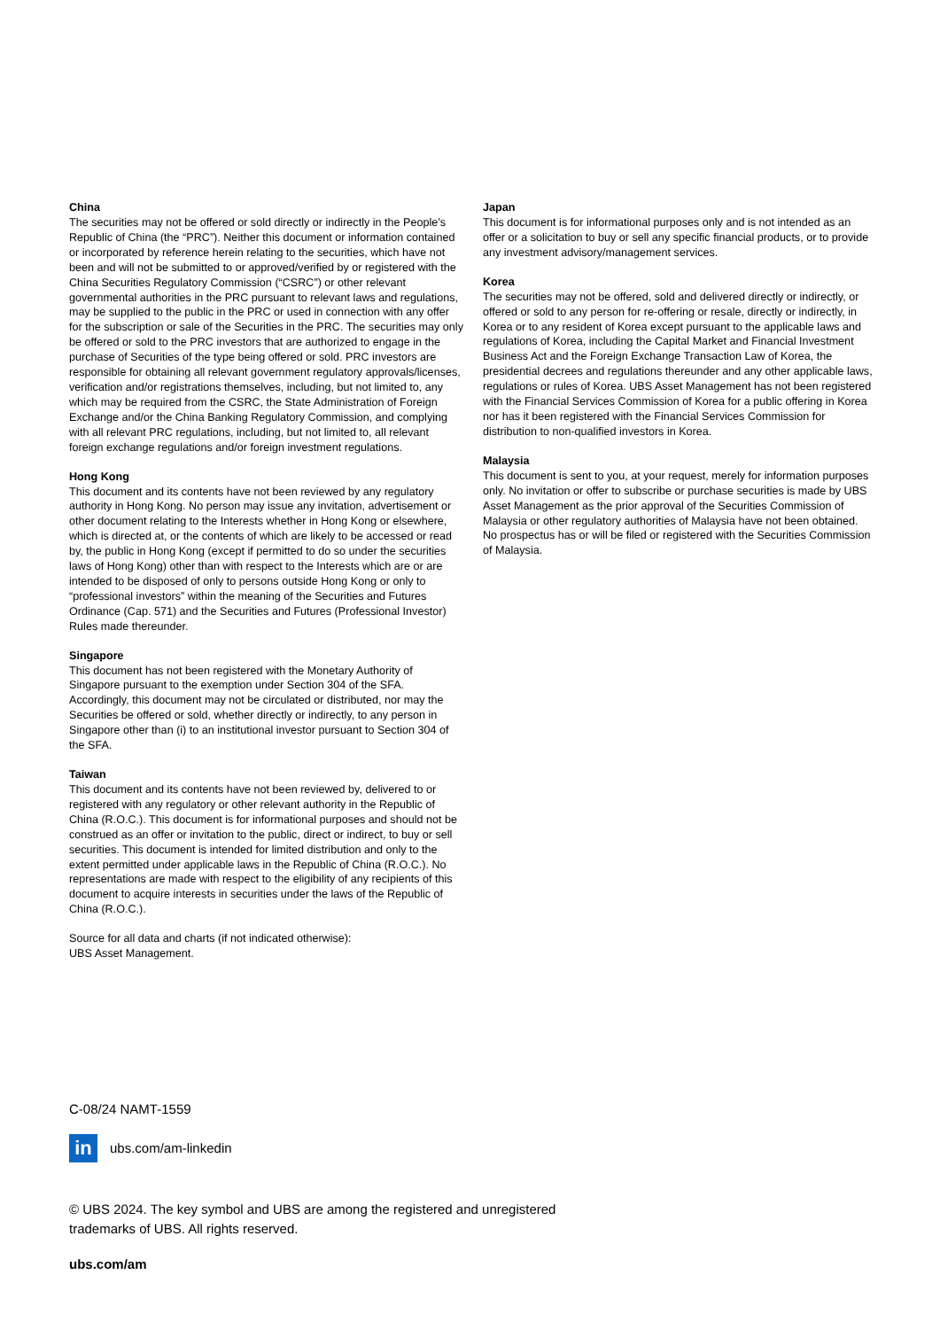China
The securities may not be offered or sold directly or indirectly in the People’s Republic of China (the “PRC”). Neither this document or information contained or incorporated by reference herein relating to the securities, which have not been and will not be submitted to or approved/verified by or registered with the China Securities Regulatory Commission (“CSRC”) or other relevant governmental authorities in the PRC pursuant to relevant laws and regulations, may be supplied to the public in the PRC or used in connection with any offer for the subscription or sale of the Securities in the PRC. The securities may only be offered or sold to the PRC investors that are authorized to engage in the purchase of Securities of the type being offered or sold. PRC investors are responsible for obtaining all relevant government regulatory approvals/licenses, verification and/or registrations themselves, including, but not limited to, any which may be required from the CSRC, the State Administration of Foreign Exchange and/or the China Banking Regulatory Commission, and complying with all relevant PRC regulations, including, but not limited to, all relevant foreign exchange regulations and/or foreign investment regulations.
Hong Kong
This document and its contents have not been reviewed by any regulatory authority in Hong Kong. No person may issue any invitation, advertisement or other document relating to the Interests whether in Hong Kong or elsewhere, which is directed at, or the contents of which are likely to be accessed or read by, the public in Hong Kong (except if permitted to do so under the securities laws of Hong Kong) other than with respect to the Interests which are or are intended to be disposed of only to persons outside Hong Kong or only to “professional investors” within the meaning of the Securities and Futures Ordinance (Cap. 571) and the Securities and Futures (Professional Investor) Rules made thereunder.
Singapore
This document has not been registered with the Monetary Authority of Singapore pursuant to the exemption under Section 304 of the SFA. Accordingly, this document may not be circulated or distributed, nor may the Securities be offered or sold, whether directly or indirectly, to any person in Singapore other than (i) to an institutional investor pursuant to Section 304 of the SFA.
Taiwan
This document and its contents have not been reviewed by, delivered to or registered with any regulatory or other relevant authority in the Republic of China (R.O.C.). This document is for informational purposes and should not be construed as an offer or invitation to the public, direct or indirect, to buy or sell securities. This document is intended for limited distribution and only to the extent permitted under applicable laws in the Republic of China (R.O.C.). No representations are made with respect to the eligibility of any recipients of this document to acquire interests in securities under the laws of the Republic of China (R.O.C.).
Source for all data and charts (if not indicated otherwise):
UBS Asset Management.
Japan
This document is for informational purposes only and is not intended as an offer or a solicitation to buy or sell any specific financial products, or to provide any investment advisory/management services.
Korea
The securities may not be offered, sold and delivered directly or indirectly, or offered or sold to any person for re-offering or resale, directly or indirectly, in Korea or to any resident of Korea except pursuant to the applicable laws and regulations of Korea, including the Capital Market and Financial Investment Business Act and the Foreign Exchange Transaction Law of Korea, the presidential decrees and regulations thereunder and any other applicable laws, regulations or rules of Korea. UBS Asset Management has not been registered with the Financial Services Commission of Korea for a public offering in Korea nor has it been registered with the Financial Services Commission for distribution to non-qualified investors in Korea.
Malaysia
This document is sent to you, at your request, merely for information purposes only. No invitation or offer to subscribe or purchase securities is made by UBS Asset Management as the prior approval of the Securities Commission of Malaysia or other regulatory authorities of Malaysia have not been obtained. No prospectus has or will be filed or registered with the Securities Commission of Malaysia.
C-08/24 NAMT-1559
in
ubs.com/am-linkedin
© UBS 2024. The key symbol and UBS are among the registered and unregistered
trademarks of UBS. All rights reserved.
ubs.com/am